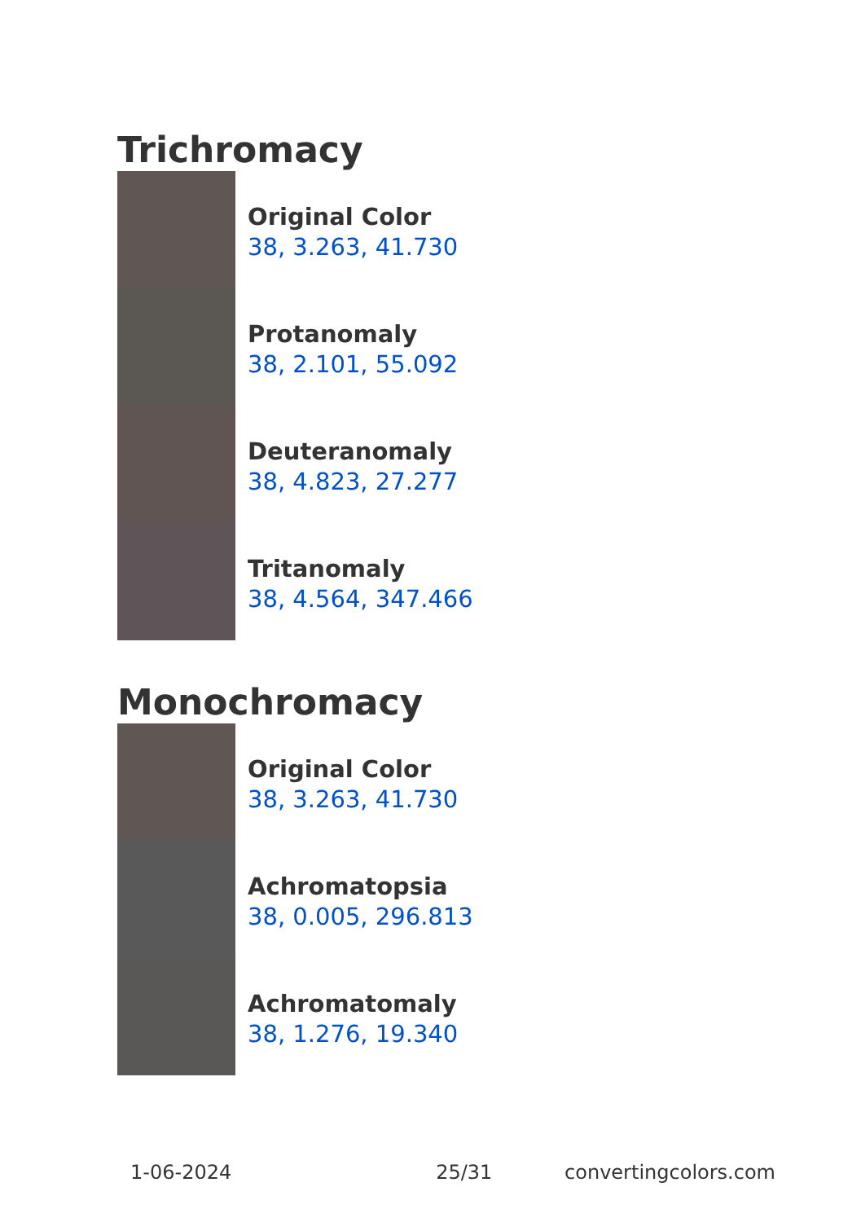Trichromacy
Original Color
38, 3.263, 41.730
Protanomaly
38, 2.101, 55.092
Deuteranomaly
38, 4.823, 27.277
Tritanomaly
38, 4.564, 347.466
Monochromacy
Original Color
38, 3.263, 41.730
Achromatopsia
38, 0.005, 296.813
Achromatomaly
38, 1.276, 19.340
1-06-2024 25/31 convertingcolors.com